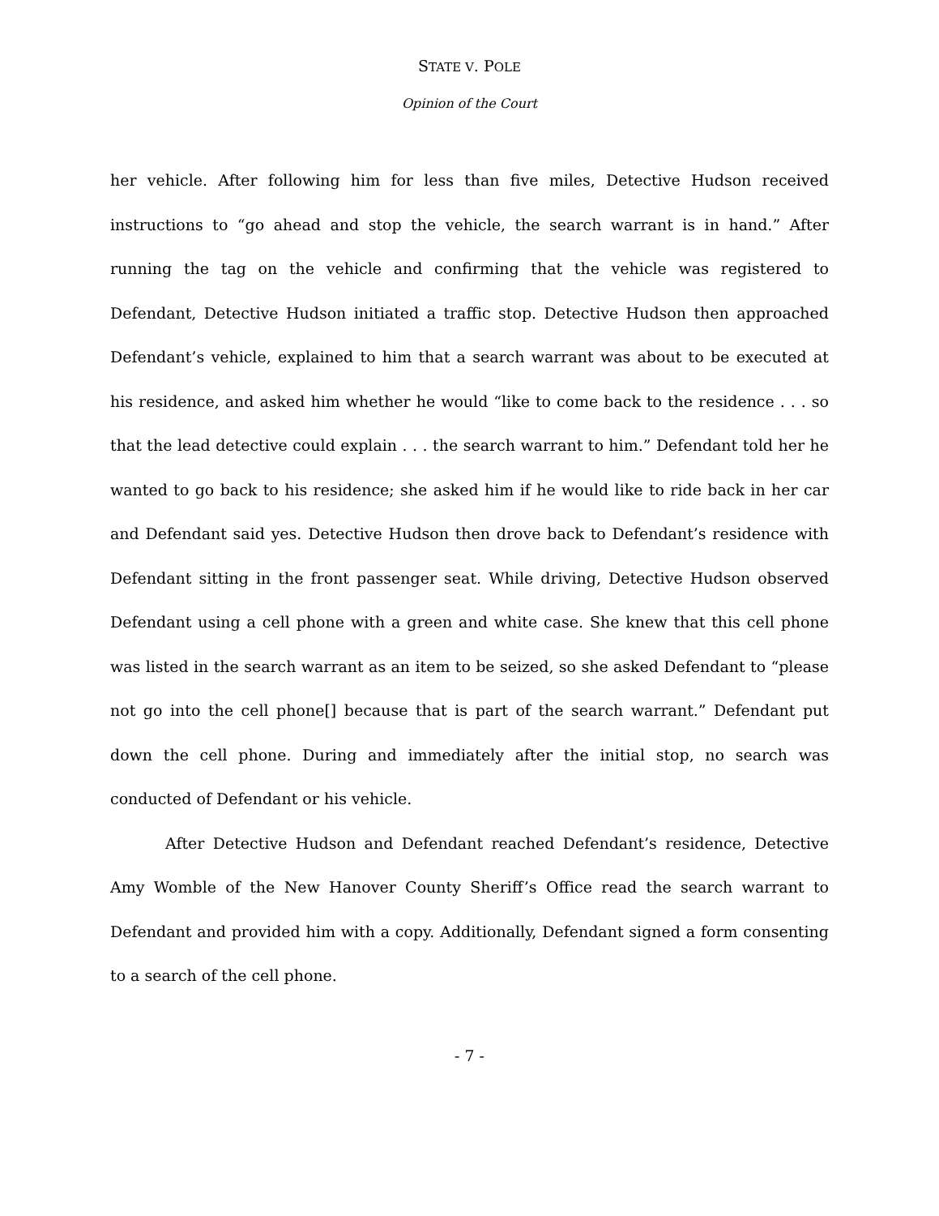STATE V. POLE
Opinion of the Court
her vehicle. After following him for less than five miles, Detective Hudson received instructions to “go ahead and stop the vehicle, the search warrant is in hand.” After running the tag on the vehicle and confirming that the vehicle was registered to Defendant, Detective Hudson initiated a traffic stop. Detective Hudson then approached Defendant’s vehicle, explained to him that a search warrant was about to be executed at his residence, and asked him whether he would “like to come back to the residence . . . so that the lead detective could explain . . . the search warrant to him.” Defendant told her he wanted to go back to his residence; she asked him if he would like to ride back in her car and Defendant said yes. Detective Hudson then drove back to Defendant’s residence with Defendant sitting in the front passenger seat. While driving, Detective Hudson observed Defendant using a cell phone with a green and white case. She knew that this cell phone was listed in the search warrant as an item to be seized, so she asked Defendant to “please not go into the cell phone[] because that is part of the search warrant.” Defendant put down the cell phone. During and immediately after the initial stop, no search was conducted of Defendant or his vehicle.
After Detective Hudson and Defendant reached Defendant’s residence, Detective Amy Womble of the New Hanover County Sheriff’s Office read the search warrant to Defendant and provided him with a copy. Additionally, Defendant signed a form consenting to a search of the cell phone.
- 7 -